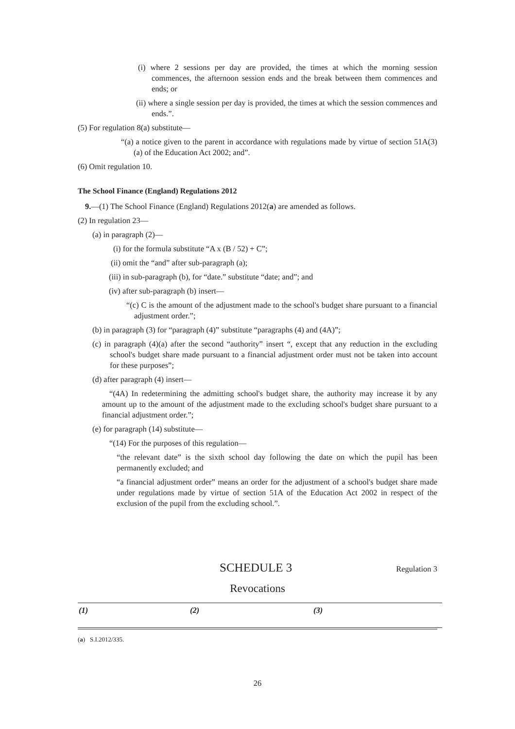(i) where 2 sessions per day are provided, the times at which the morning session commences, the afternoon session ends and the break between them commences and ends; or
(ii) where a single session per day is provided, the times at which the session commences and ends.”.
(5) For regulation 8(a) substitute—
“(a) a notice given to the parent in accordance with regulations made by virtue of section 51A(3)(a) of the Education Act 2002; and”.
(6) Omit regulation 10.
The School Finance (England) Regulations 2012
9.—(1) The School Finance (England) Regulations 2012(a) are amended as follows.
(2) In regulation 23—
(a) in paragraph (2)—
(i) for the formula substitute “A x (B / 52) + C”;
(ii) omit the “and” after sub-paragraph (a);
(iii) in sub-paragraph (b), for “date.” substitute “date; and”; and
(iv) after sub-paragraph (b) insert—
“(c) C is the amount of the adjustment made to the school's budget share pursuant to a financial adjustment order.”;
(b) in paragraph (3) for “paragraph (4)” substitute “paragraphs (4) and (4A)”;
(c) in paragraph (4)(a) after the second “authority” insert “, except that any reduction in the excluding school's budget share made pursuant to a financial adjustment order must not be taken into account for these purposes”;
(d) after paragraph (4) insert—
“(4A) In redetermining the admitting school's budget share, the authority may increase it by any amount up to the amount of the adjustment made to the excluding school's budget share pursuant to a financial adjustment order.”;
(e) for paragraph (14) substitute—
“(14) For the purposes of this regulation—
“the relevant date” is the sixth school day following the date on which the pupil has been permanently excluded; and
“a financial adjustment order” means an order for the adjustment of a school's budget share made under regulations made by virtue of section 51A of the Education Act 2002 in respect of the exclusion of the pupil from the excluding school.”.
SCHEDULE 3 Regulation 3
Revocations
| (1) | (2) | (3) |
| --- | --- | --- |
(a) S.I.2012/335.
26